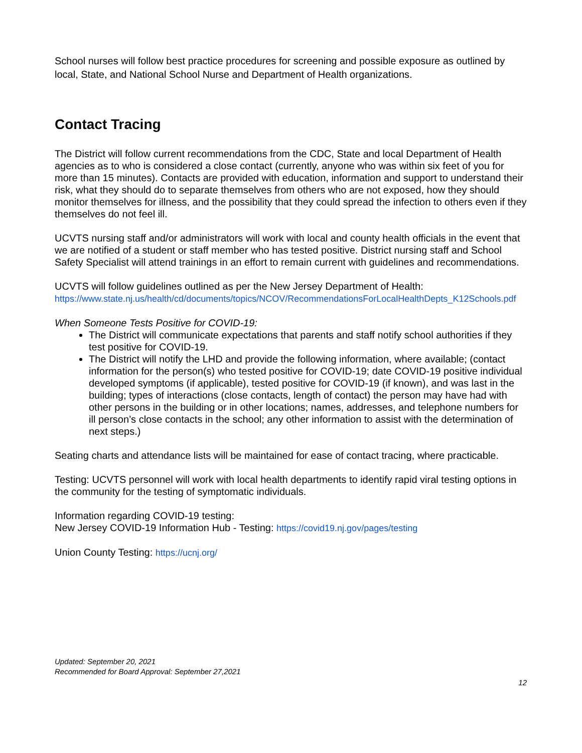School nurses will follow best practice procedures for screening and possible exposure as outlined by local, State, and National School Nurse and Department of Health organizations.
Contact Tracing
The District will follow current recommendations from the CDC, State and local Department of Health agencies as to who is considered a close contact (currently, anyone who was within six feet of you for more than 15 minutes). Contacts are provided with education, information and support to understand their risk, what they should do to separate themselves from others who are not exposed, how they should monitor themselves for illness, and the possibility that they could spread the infection to others even if they themselves do not feel ill.
UCVTS nursing staff and/or administrators will work with local and county health officials in the event that we are notified of a student or staff member who has tested positive. District nursing staff and School Safety Specialist will attend trainings in an effort to remain current with guidelines and recommendations.
UCVTS will follow guidelines outlined as per the New Jersey Department of Health:
https://www.state.nj.us/health/cd/documents/topics/NCOV/RecommendationsForLocalHealthDepts_K12Schools.pdf
When Someone Tests Positive for COVID-19:
The District will communicate expectations that parents and staff notify school authorities if they test positive for COVID-19.
The District will notify the LHD and provide the following information, where available; (contact information for the person(s) who tested positive for COVID-19; date COVID-19 positive individual developed symptoms (if applicable), tested positive for COVID-19 (if known), and was last in the building; types of interactions (close contacts, length of contact) the person may have had with other persons in the building or in other locations; names, addresses, and telephone numbers for ill person’s close contacts in the school; any other information to assist with the determination of next steps.)
Seating charts and attendance lists will be maintained for ease of contact tracing, where practicable.
Testing: UCVTS personnel will work with local health departments to identify rapid viral testing options in the community for the testing of symptomatic individuals.
Information regarding COVID-19 testing:
New Jersey COVID-19 Information Hub - Testing: https://covid19.nj.gov/pages/testing
Union County Testing: https://ucnj.org/
Updated: September 20, 2021
Recommended for Board Approval: September 27,2021
12